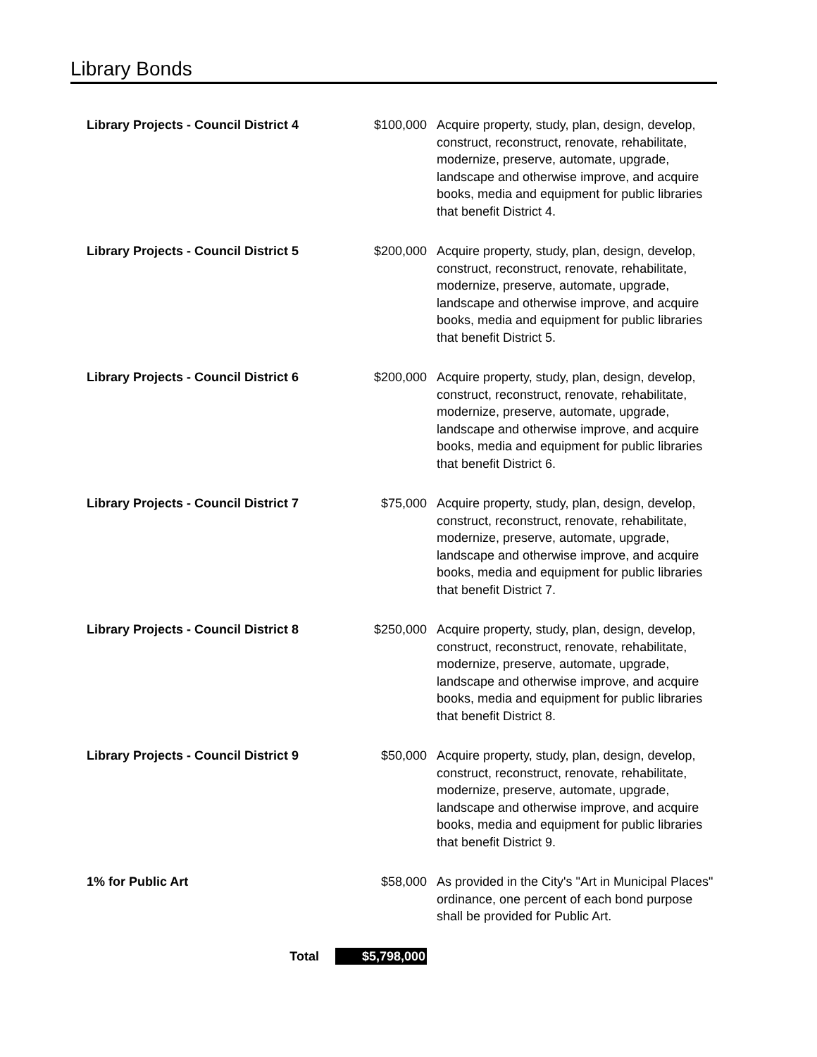Library Bonds
| Library Projects - Council District 4 | $100,000 | Acquire property, study, plan, design, develop, construct, reconstruct, renovate, rehabilitate, modernize, preserve, automate, upgrade, landscape and otherwise improve, and acquire books, media and equipment for public libraries that benefit District 4. |
| Library Projects - Council District 5 | $200,000 | Acquire property, study, plan, design, develop, construct, reconstruct, renovate, rehabilitate, modernize, preserve, automate, upgrade, landscape and otherwise improve, and acquire books, media and equipment for public libraries that benefit District 5. |
| Library Projects - Council District 6 | $200,000 | Acquire property, study, plan, design, develop, construct, reconstruct, renovate, rehabilitate, modernize, preserve, automate, upgrade, landscape and otherwise improve, and acquire books, media and equipment for public libraries that benefit District 6. |
| Library Projects - Council District 7 | $75,000 | Acquire property, study, plan, design, develop, construct, reconstruct, renovate, rehabilitate, modernize, preserve, automate, upgrade, landscape and otherwise improve, and acquire books, media and equipment for public libraries that benefit District 7. |
| Library Projects - Council District 8 | $250,000 | Acquire property, study, plan, design, develop, construct, reconstruct, renovate, rehabilitate, modernize, preserve, automate, upgrade, landscape and otherwise improve, and acquire books, media and equipment for public libraries that benefit District 8. |
| Library Projects - Council District 9 | $50,000 | Acquire property, study, plan, design, develop, construct, reconstruct, renovate, rehabilitate, modernize, preserve, automate, upgrade, landscape and otherwise improve, and acquire books, media and equipment for public libraries that benefit District 9. |
| 1% for Public Art | $58,000 | As provided in the City's "Art in Municipal Places" ordinance, one percent of each bond purpose shall be provided for Public Art. |
| Total | $5,798,000 | |